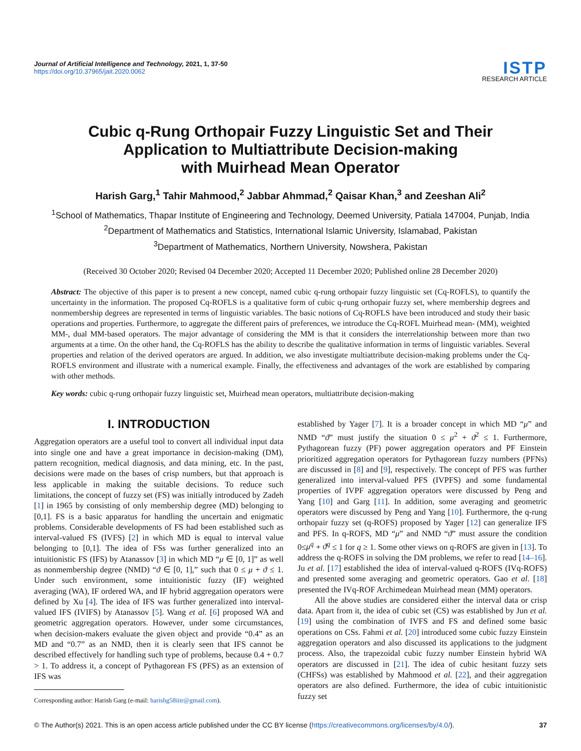Journal of Artificial Intelligence and Technology, 2021, 1, 37-50
https://doi.org/10.37965/jait.2020.0062
ISTP
RESEARCH ARTICLE
Cubic q-Rung Orthopair Fuzzy Linguistic Set and Their
Application to Multiattribute Decision-making
with Muirhead Mean Operator
Harish Garg,<sup>1</sup> Tahir Mahmood,<sup>2</sup> Jabbar Ahmmad,<sup>2</sup> Qaisar Khan,<sup>3</sup> and Zeeshan Ali<sup>2</sup>
<sup>1</sup> School of Mathematics, Thapar Institute of Engineering and Technology, Deemed University, Patiala 147004, Punjab, India
<sup>2</sup> Department of Mathematics and Statistics, International Islamic University, Islamabad, Pakistan
<sup>3</sup> Department of Mathematics, Northern University, Nowshera, Pakistan
(Received 30 October 2020; Revised 04 December 2020; Accepted 11 December 2020; Published online 28 December 2020)
Abstract: The objective of this paper is to present a new concept, named cubic q-rung orthopair fuzzy linguistic set (Cq-ROFLS), to quantify the uncertainty in the information. The proposed Cq-ROFLS is a qualitative form of cubic q-rung orthopair fuzzy set, where membership degrees and nonmembership degrees are represented in terms of linguistic variables. The basic notions of Cq-ROFLS have been introduced and study their basic operations and properties. Furthermore, to aggregate the different pairs of preferences, we introduce the Cq-ROFL Muirhead mean- (MM), weighted MM-, dual MM-based operators. The major advantage of considering the MM is that it considers the interrelationship between more than two arguments at a time. On the other hand, the Cq-ROFLS has the ability to describe the qualitative information in terms of linguistic variables. Several properties and relation of the derived operators are argued. In addition, we also investigate multiattribute decision-making problems under the Cq-ROFLS environment and illustrate with a numerical example. Finally, the effectiveness and advantages of the work are established by comparing with other methods.
Key words: cubic q-rung orthopair fuzzy linguistic set, Muirhead mean operators, multiattribute decision-making
I. INTRODUCTION
Aggregation operators are a useful tool to convert all individual input data into single one and have a great importance in decision-making (DM), pattern recognition, medical diagnosis, and data mining, etc. In the past, decisions were made on the bases of crisp numbers, but that approach is less applicable in making the suitable decisions. To reduce such limitations, the concept of fuzzy set (FS) was initially introduced by Zadeh [1] in 1965 by consisting of only membership degree (MD) belonging to [0,1]. FS is a basic apparatus for handling the uncertain and enigmatic problems. Considerable developments of FS had been established such as interval-valued FS (IVFS) [2] in which MD is equal to interval value belonging to [0,1]. The idea of FSs was further generalized into an intuitionistic FS (IFS) by Atanassov [3] in which MD “μ ∈ [0, 1]” as well as nonmembership degree (NMD) “ϑ ∈ [0, 1],” such that 0 ≤ μ + ϑ ≤ 1. Under such environment, some intuitionistic fuzzy (IF) weighted averaging (WA), IF ordered WA, and IF hybrid aggregation operators were defined by Xu [4]. The idea of IFS was further generalized into interval-valued IFS (IVIFS) by Atanassov [5]. Wang et al. [6] proposed WA and geometric aggregation operators. However, under some circumstances, when decision-makers evaluate the given object and provide “0.4” as an MD and “0.7” as an NMD, then it is clearly seen that IFS cannot be described effectively for handling such type of problems, because 0.4 + 0.7 > 1. To address it, a concept of Pythagorean FS (PFS) as an extension of IFS was
Corresponding author: Harish Garg (e-mail: harishg58iitr@gmail.com).
established by Yager [7]. It is a broader concept in which MD “μ” and NMD “ϑ” must justify the situation 0 ≤ μ<sup>2</sup> + ϑ<sup>2</sup> ≤ 1. Furthermore, Pythagorean fuzzy (PF) power aggregation operators and PF Einstein prioritized aggregation operators for Pythagorean fuzzy numbers (PFNs) are discussed in [8] and [9], respectively. The concept of PFS was further generalized into interval-valued PFS (IVPFS) and some fundamental properties of IVPF aggregation operators were discussed by Peng and Yang [10] and Garg [11]. In addition, some averaging and geometric operators were discussed by Peng and Yang [10]. Furthermore, the q-rung orthopair fuzzy set (q-ROFS) proposed by Yager [12] can generalize IFS and PFS. In q-ROFS, MD “μ” and NMD “ϑ” must assure the condition 0≤μ<sup>q</sup> + ϑ<sup>q</sup> ≤ 1 for q ≥ 1. Some other views on q-ROFS are given in [13]. To address the q-ROFS in solving the DM problems, we refer to read [14–16]. Ju et al. [17] established the idea of interval-valued q-ROFS (IVq-ROFS) and presented some averaging and geometric operators. Gao et al. [18] presented the IVq-ROF Archimedean Muirhead mean (MM) operators.
All the above studies are considered either the interval data or crisp data. Apart from it, the idea of cubic set (CS) was established by Jun et al. [19] using the combination of IVFS and FS and defined some basic operations on CSs. Fahmi et al. [20] introduced some cubic fuzzy Einstein aggregation operators and also discussed its applications to the judgment process. Also, the trapezoidal cubic fuzzy number Einstein hybrid WA operators are discussed in [21]. The idea of cubic hesitant fuzzy sets (CHFSs) was established by Mahmood et al. [22], and their aggregation operators are also defined. Furthermore, the idea of cubic intuitionistic fuzzy set
© The Author(s) 2021. This is an open access article published under the CC BY license (https://creativecommons.org/licenses/by/4.0/). 37